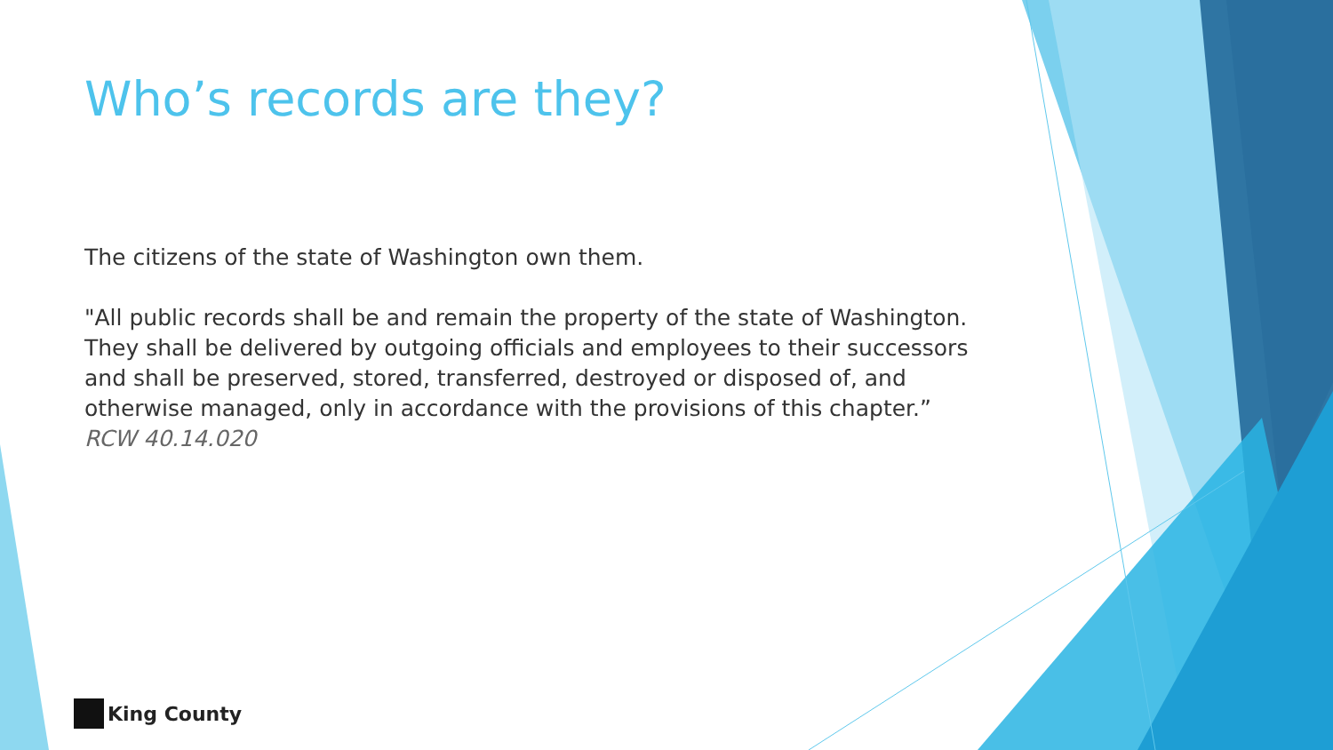Who’s records are they?
The citizens of the state of Washington own them.
"All public records shall be and remain the property of the state of Washington. They shall be delivered by outgoing officials and employees to their successors and shall be preserved, stored, transferred, destroyed or disposed of, and otherwise managed, only in accordance with the provisions of this chapter.”
RCW 40.14.020
King County